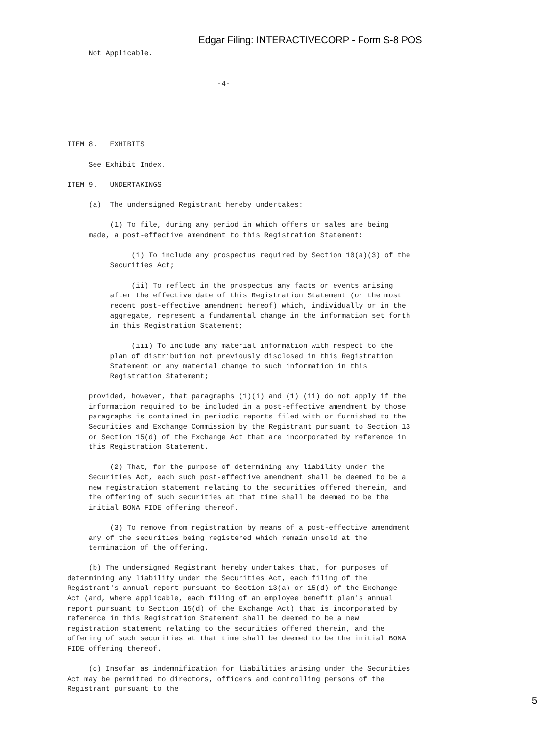Edgar Filing: INTERACTIVECORP - Form S-8 POS
     Not Applicable.


                                   -4-





ITEM 8.   EXHIBITS

     See Exhibit Index.

ITEM 9.   UNDERTAKINGS

     (a)  The undersigned Registrant hereby undertakes:

          (1) To file, during any period in which offers or sales are being
     made, a post-effective amendment to this Registration Statement:

               (i) To include any prospectus required by Section 10(a)(3) of the
          Securities Act;

               (ii) To reflect in the prospectus any facts or events arising
          after the effective date of this Registration Statement (or the most
          recent post-effective amendment hereof) which, individually or in the
          aggregate, represent a fundamental change in the information set forth
          in this Registration Statement;

               (iii) To include any material information with respect to the
          plan of distribution not previously disclosed in this Registration
          Statement or any material change to such information in this
          Registration Statement;

     provided, however, that paragraphs (1)(i) and (1) (ii) do not apply if the
     information required to be included in a post-effective amendment by those
     paragraphs is contained in periodic reports filed with or furnished to the
     Securities and Exchange Commission by the Registrant pursuant to Section 13
     or Section 15(d) of the Exchange Act that are incorporated by reference in
     this Registration Statement.

          (2) That, for the purpose of determining any liability under the
     Securities Act, each such post-effective amendment shall be deemed to be a
     new registration statement relating to the securities offered therein, and
     the offering of such securities at that time shall be deemed to be the
     initial BONA FIDE offering thereof.

          (3) To remove from registration by means of a post-effective amendment
     any of the securities being registered which remain unsold at the
     termination of the offering.

     (b) The undersigned Registrant hereby undertakes that, for purposes of
determining any liability under the Securities Act, each filing of the
Registrant's annual report pursuant to Section 13(a) or 15(d) of the Exchange
Act (and, where applicable, each filing of an employee benefit plan's annual
report pursuant to Section 15(d) of the Exchange Act) that is incorporated by
reference in this Registration Statement shall be deemed to be a new
registration statement relating to the securities offered therein, and the
offering of such securities at that time shall be deemed to be the initial BONA
FIDE offering thereof.

     (c) Insofar as indemnification for liabilities arising under the Securities
Act may be permitted to directors, officers and controlling persons of the
Registrant pursuant to the
5